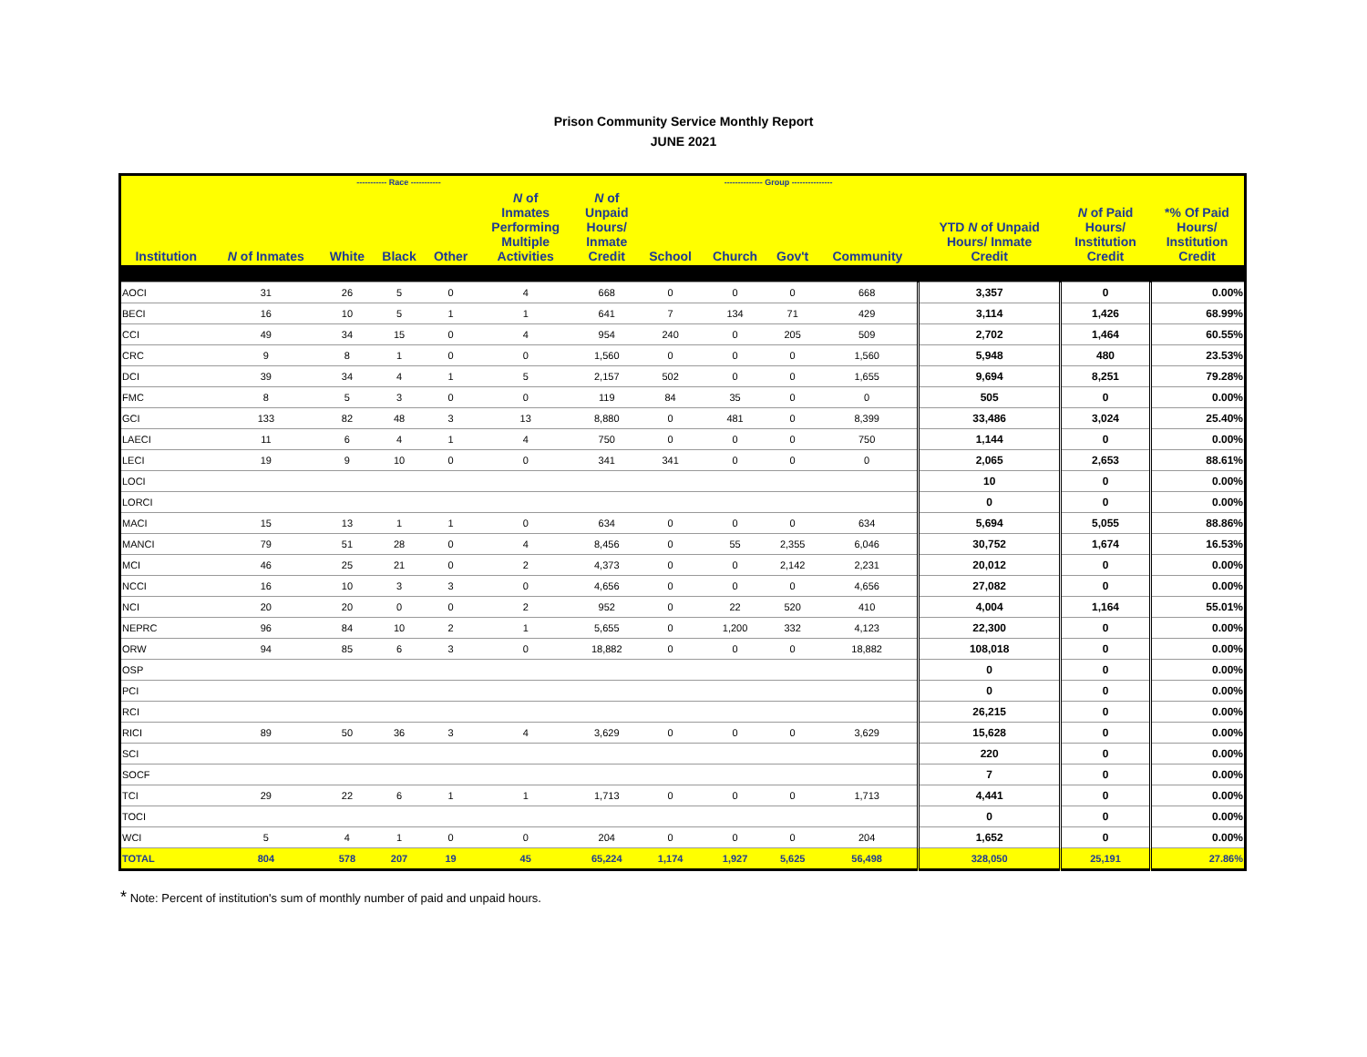Prison Community Service Monthly Report
JUNE 2021
| | | ----------- Race ----------- | | | | | -------------- Group --------------- | | | | | | |
| --- | --- | --- | --- | --- | --- | --- | --- | --- | --- | --- | --- | --- | --- |
| Institution | N of Inmates | White | Black | Other | N of Inmates Performing Multiple Activities | N of Unpaid Hours/ Inmate Credit | School | Church | Gov't | Community | YTD N of Unpaid Hours/ Inmate Credit | N of Paid Hours/ Institution Credit | *% Of Paid Hours/ Institution Credit |
| AOCI | 31 | 26 | 5 | 0 | 4 | 668 | 0 | 0 | 0 | 668 | 3,357 | 0 | 0.00% |
| BECI | 16 | 10 | 5 | 1 | 1 | 641 | 7 | 134 | 71 | 429 | 3,114 | 1,426 | 68.99% |
| CCI | 49 | 34 | 15 | 0 | 4 | 954 | 240 | 0 | 205 | 509 | 2,702 | 1,464 | 60.55% |
| CRC | 9 | 8 | 1 | 0 | 0 | 1,560 | 0 | 0 | 0 | 1,560 | 5,948 | 480 | 23.53% |
| DCI | 39 | 34 | 4 | 1 | 5 | 2,157 | 502 | 0 | 0 | 1,655 | 9,694 | 8,251 | 79.28% |
| FMC | 8 | 5 | 3 | 0 | 0 | 119 | 84 | 35 | 0 | 0 | 505 | 0 | 0.00% |
| GCI | 133 | 82 | 48 | 3 | 13 | 8,880 | 0 | 481 | 0 | 8,399 | 33,486 | 3,024 | 25.40% |
| LAECI | 11 | 6 | 4 | 1 | 4 | 750 | 0 | 0 | 0 | 750 | 1,144 | 0 | 0.00% |
| LECI | 19 | 9 | 10 | 0 | 0 | 341 | 341 | 0 | 0 | 0 | 2,065 | 2,653 | 88.61% |
| LOCI | | | | | | | | | | | 10 | 0 | 0.00% |
| LORCI | | | | | | | | | | | 0 | 0 | 0.00% |
| MACI | 15 | 13 | 1 | 1 | 0 | 634 | 0 | 0 | 0 | 634 | 5,694 | 5,055 | 88.86% |
| MANCI | 79 | 51 | 28 | 0 | 4 | 8,456 | 0 | 55 | 2,355 | 6,046 | 30,752 | 1,674 | 16.53% |
| MCI | 46 | 25 | 21 | 0 | 2 | 4,373 | 0 | 0 | 2,142 | 2,231 | 20,012 | 0 | 0.00% |
| NCCI | 16 | 10 | 3 | 3 | 0 | 4,656 | 0 | 0 | 0 | 4,656 | 27,082 | 0 | 0.00% |
| NCI | 20 | 20 | 0 | 0 | 2 | 952 | 0 | 22 | 520 | 410 | 4,004 | 1,164 | 55.01% |
| NEPRC | 96 | 84 | 10 | 2 | 1 | 5,655 | 0 | 1,200 | 332 | 4,123 | 22,300 | 0 | 0.00% |
| ORW | 94 | 85 | 6 | 3 | 0 | 18,882 | 0 | 0 | 0 | 18,882 | 108,018 | 0 | 0.00% |
| OSP | | | | | | | | | | | 0 | 0 | 0.00% |
| PCI | | | | | | | | | | | 0 | 0 | 0.00% |
| RCI | | | | | | | | | | | 26,215 | 0 | 0.00% |
| RICI | 89 | 50 | 36 | 3 | 4 | 3,629 | 0 | 0 | 0 | 3,629 | 15,628 | 0 | 0.00% |
| SCI | | | | | | | | | | | 220 | 0 | 0.00% |
| SOCF | | | | | | | | | | | 7 | 0 | 0.00% |
| TCI | 29 | 22 | 6 | 1 | 1 | 1,713 | 0 | 0 | 0 | 1,713 | 4,441 | 0 | 0.00% |
| TOCI | | | | | | | | | | | 0 | 0 | 0.00% |
| WCI | 5 | 4 | 1 | 0 | 0 | 204 | 0 | 0 | 0 | 204 | 1,652 | 0 | 0.00% |
| TOTAL | 804 | 578 | 207 | 19 | 45 | 65,224 | 1,174 | 1,927 | 5,625 | 56,498 | 328,050 | 25,191 | 27.86% |
* Note: Percent of institution's sum of monthly number of paid and unpaid hours.